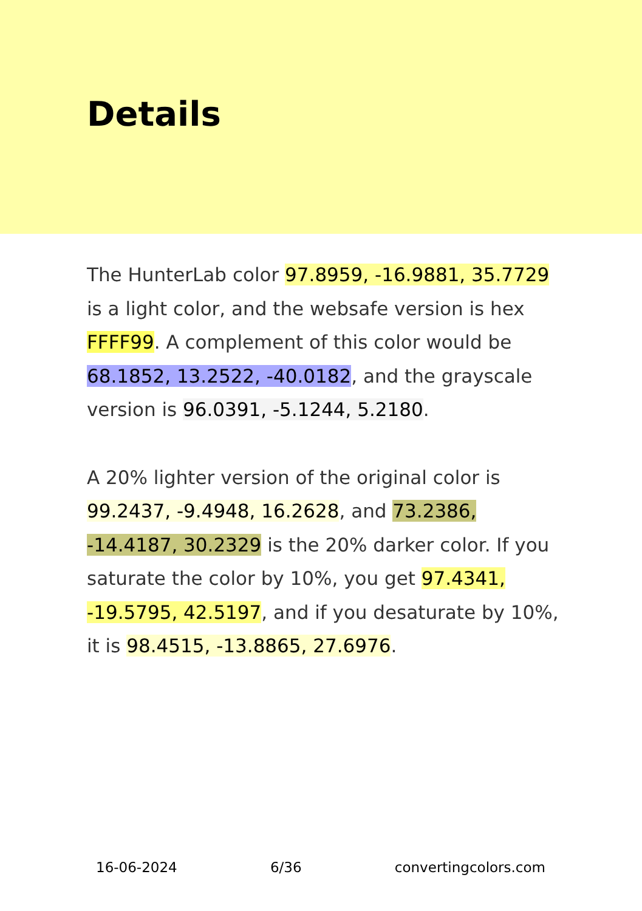Details
The HunterLab color 97.8959, -16.9881, 35.7729 is a light color, and the websafe version is hex FFFF99. A complement of this color would be 68.1852, 13.2522, -40.0182, and the grayscale version is 96.0391, -5.1244, 5.2180.
A 20% lighter version of the original color is 99.2437, -9.4948, 16.2628, and 73.2386, -14.4187, 30.2329 is the 20% darker color. If you saturate the color by 10%, you get 97.4341, -19.5795, 42.5197, and if you desaturate by 10%, it is 98.4515, -13.8865, 27.6976.
16-06-2024 6/36 convertingcolors.com